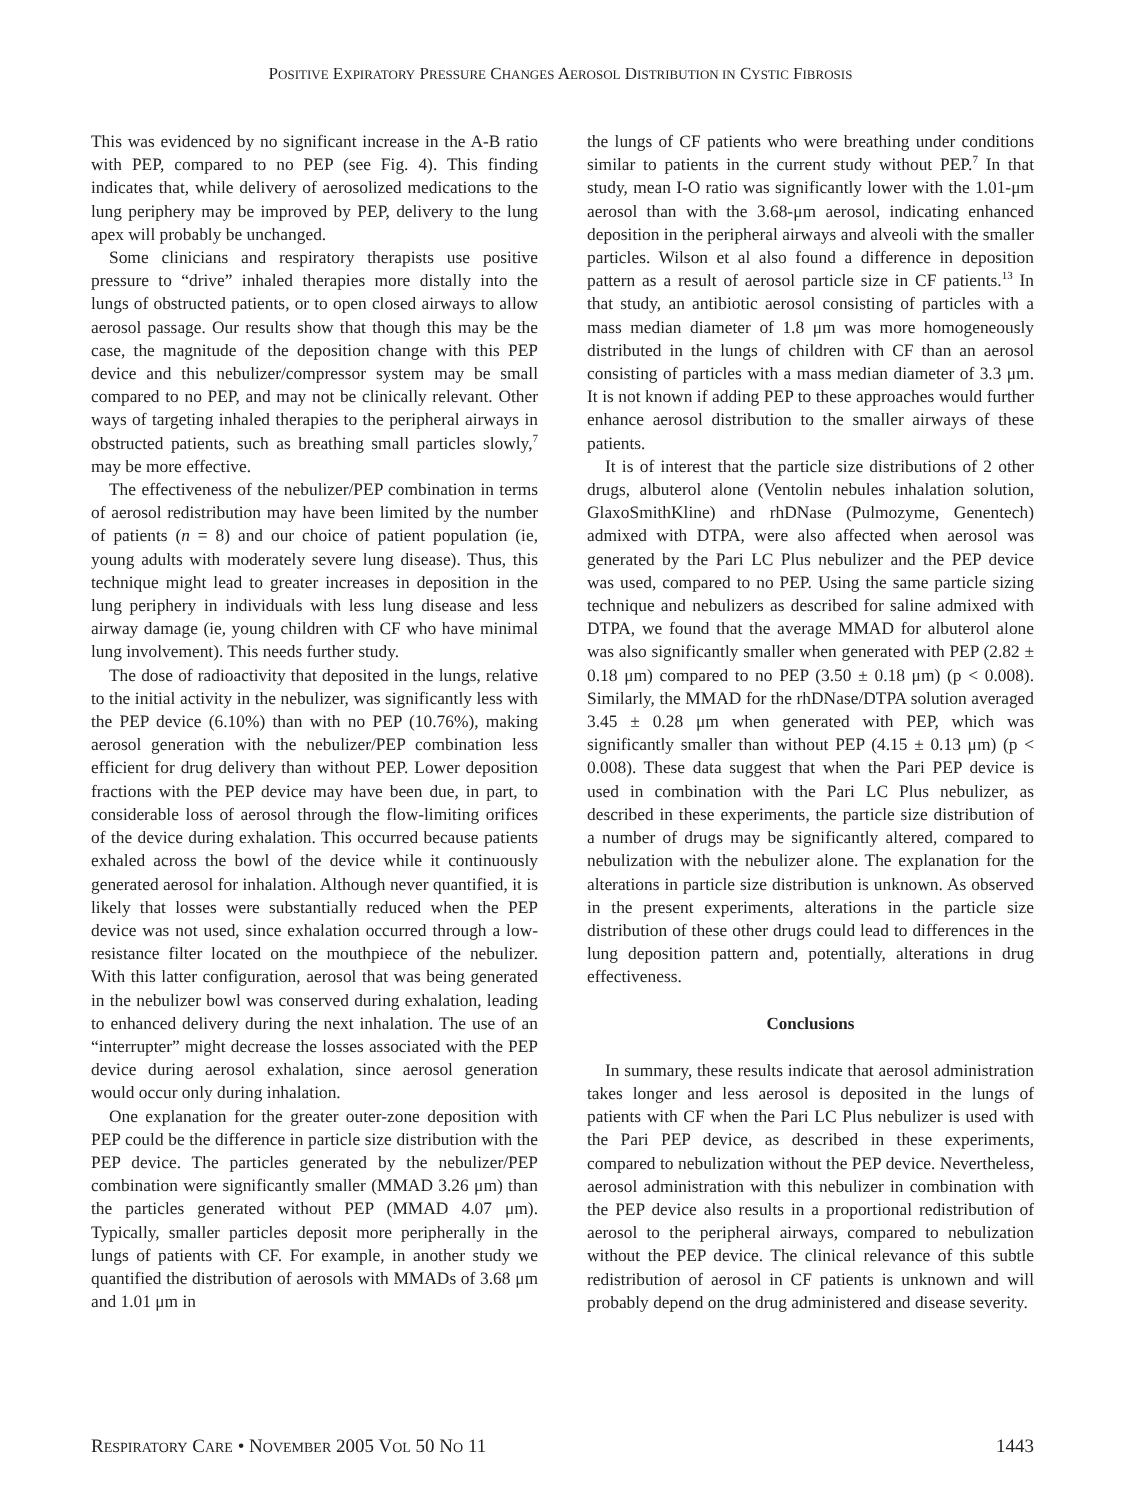POSITIVE EXPIRATORY PRESSURE CHANGES AEROSOL DISTRIBUTION IN CYSTIC FIBROSIS
This was evidenced by no significant increase in the A-B ratio with PEP, compared to no PEP (see Fig. 4). This finding indicates that, while delivery of aerosolized medications to the lung periphery may be improved by PEP, delivery to the lung apex will probably be unchanged.
Some clinicians and respiratory therapists use positive pressure to “drive” inhaled therapies more distally into the lungs of obstructed patients, or to open closed airways to allow aerosol passage. Our results show that though this may be the case, the magnitude of the deposition change with this PEP device and this nebulizer/compressor system may be small compared to no PEP, and may not be clinically relevant. Other ways of targeting inhaled therapies to the peripheral airways in obstructed patients, such as breathing small particles slowly,<sup>7</sup> may be more effective.
The effectiveness of the nebulizer/PEP combination in terms of aerosol redistribution may have been limited by the number of patients (n = 8) and our choice of patient population (ie, young adults with moderately severe lung disease). Thus, this technique might lead to greater increases in deposition in the lung periphery in individuals with less lung disease and less airway damage (ie, young children with CF who have minimal lung involvement). This needs further study.
The dose of radioactivity that deposited in the lungs, relative to the initial activity in the nebulizer, was significantly less with the PEP device (6.10%) than with no PEP (10.76%), making aerosol generation with the nebulizer/PEP combination less efficient for drug delivery than without PEP. Lower deposition fractions with the PEP device may have been due, in part, to considerable loss of aerosol through the flow-limiting orifices of the device during exhalation. This occurred because patients exhaled across the bowl of the device while it continuously generated aerosol for inhalation. Although never quantified, it is likely that losses were substantially reduced when the PEP device was not used, since exhalation occurred through a low-resistance filter located on the mouthpiece of the nebulizer. With this latter configuration, aerosol that was being generated in the nebulizer bowl was conserved during exhalation, leading to enhanced delivery during the next inhalation. The use of an “interrupter” might decrease the losses associated with the PEP device during aerosol exhalation, since aerosol generation would occur only during inhalation.
One explanation for the greater outer-zone deposition with PEP could be the difference in particle size distribution with the PEP device. The particles generated by the nebulizer/PEP combination were significantly smaller (MMAD 3.26 μm) than the particles generated without PEP (MMAD 4.07 μm). Typically, smaller particles deposit more peripherally in the lungs of patients with CF. For example, in another study we quantified the distribution of aerosols with MMADs of 3.68 μm and 1.01 μm in
the lungs of CF patients who were breathing under conditions similar to patients in the current study without PEP.<sup>7</sup> In that study, mean I-O ratio was significantly lower with the 1.01-μm aerosol than with the 3.68-μm aerosol, indicating enhanced deposition in the peripheral airways and alveoli with the smaller particles. Wilson et al also found a difference in deposition pattern as a result of aerosol particle size in CF patients.<sup>13</sup> In that study, an antibiotic aerosol consisting of particles with a mass median diameter of 1.8 μm was more homogeneously distributed in the lungs of children with CF than an aerosol consisting of particles with a mass median diameter of 3.3 μm. It is not known if adding PEP to these approaches would further enhance aerosol distribution to the smaller airways of these patients.
It is of interest that the particle size distributions of 2 other drugs, albuterol alone (Ventolin nebules inhalation solution, GlaxoSmithKline) and rhDNase (Pulmozyme, Genentech) admixed with DTPA, were also affected when aerosol was generated by the Pari LC Plus nebulizer and the PEP device was used, compared to no PEP. Using the same particle sizing technique and nebulizers as described for saline admixed with DTPA, we found that the average MMAD for albuterol alone was also significantly smaller when generated with PEP (2.82 ± 0.18 μm) compared to no PEP (3.50 ± 0.18 μm) (p < 0.008). Similarly, the MMAD for the rhDNase/DTPA solution averaged 3.45 ± 0.28 μm when generated with PEP, which was significantly smaller than without PEP (4.15 ± 0.13 μm) (p < 0.008). These data suggest that when the Pari PEP device is used in combination with the Pari LC Plus nebulizer, as described in these experiments, the particle size distribution of a number of drugs may be significantly altered, compared to nebulization with the nebulizer alone. The explanation for the alterations in particle size distribution is unknown. As observed in the present experiments, alterations in the particle size distribution of these other drugs could lead to differences in the lung deposition pattern and, potentially, alterations in drug effectiveness.
Conclusions
In summary, these results indicate that aerosol administration takes longer and less aerosol is deposited in the lungs of patients with CF when the Pari LC Plus nebulizer is used with the Pari PEP device, as described in these experiments, compared to nebulization without the PEP device. Nevertheless, aerosol administration with this nebulizer in combination with the PEP device also results in a proportional redistribution of aerosol to the peripheral airways, compared to nebulization without the PEP device. The clinical relevance of this subtle redistribution of aerosol in CF patients is unknown and will probably depend on the drug administered and disease severity.
RESPIRATORY CARE • NOVEMBER 2005 VOL 50 NO 11 1443